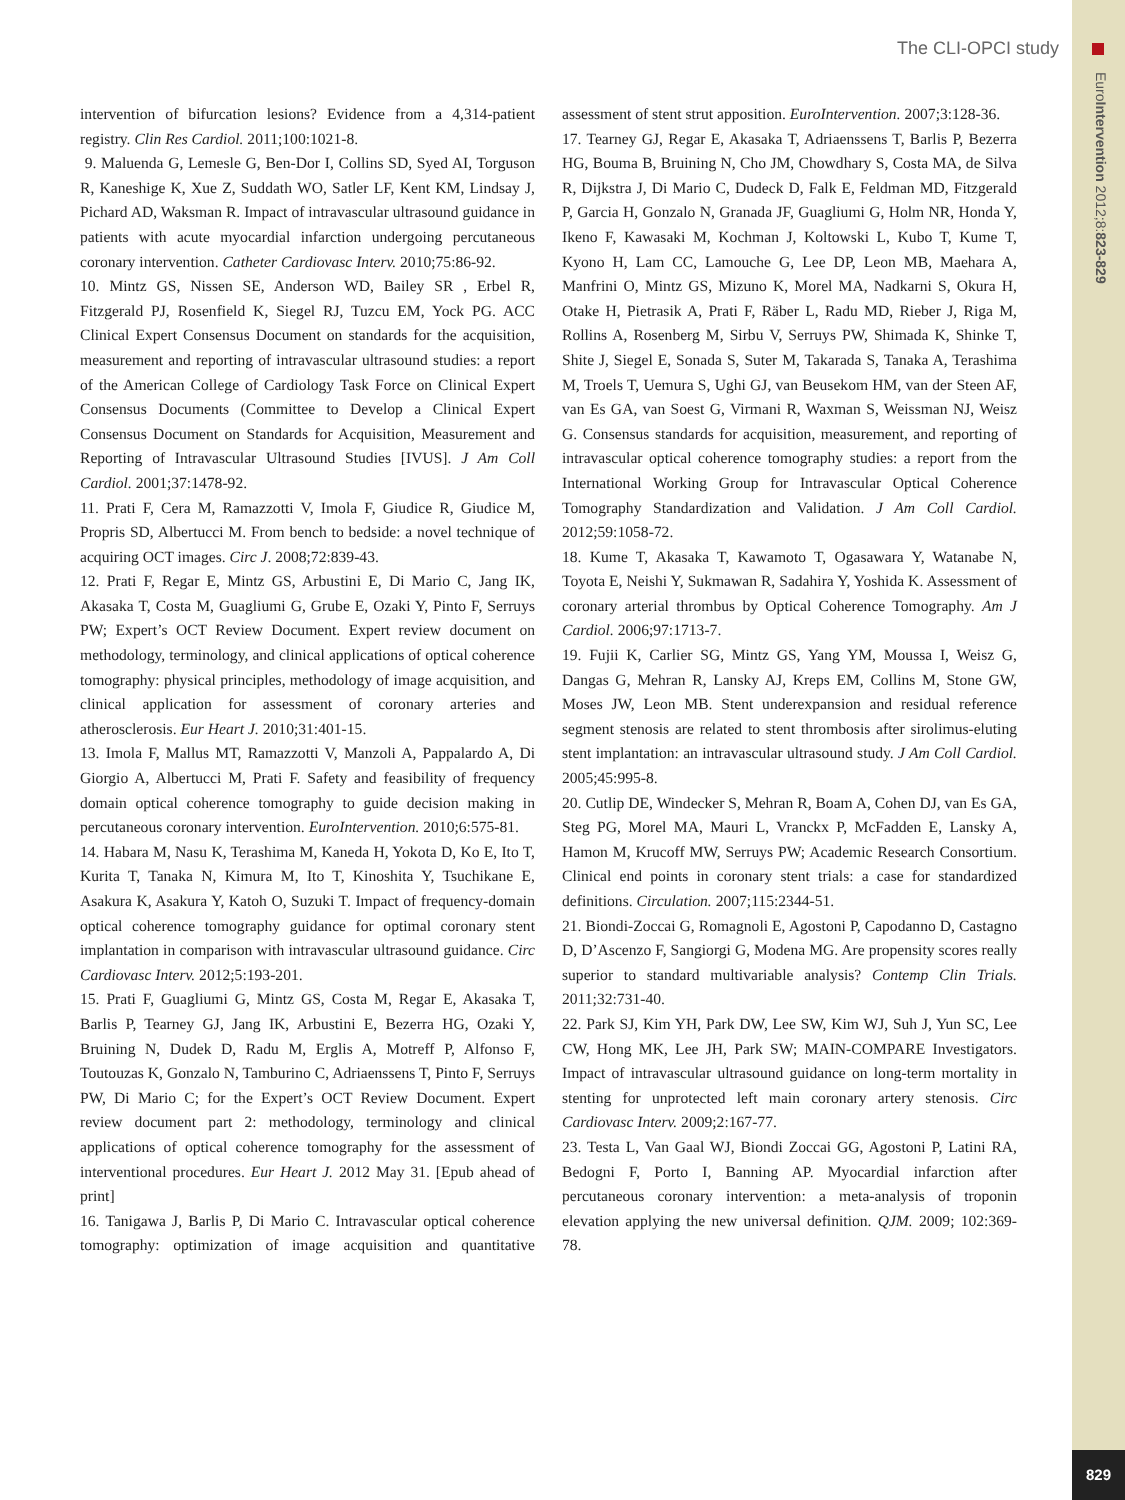The CLI-OPCI study
EuroIntervention 2012;8:823-829
829
intervention of bifurcation lesions? Evidence from a 4,314-patient registry. Clin Res Cardiol. 2011;100:1021-8.
9. Maluenda G, Lemesle G, Ben-Dor I, Collins SD, Syed AI, Torguson R, Kaneshige K, Xue Z, Suddath WO, Satler LF, Kent KM, Lindsay J, Pichard AD, Waksman R. Impact of intravascular ultrasound guidance in patients with acute myocardial infarction undergoing percutaneous coronary intervention. Catheter Cardiovasc Interv. 2010;75:86-92.
10. Mintz GS, Nissen SE, Anderson WD, Bailey SR , Erbel R, Fitzgerald PJ, Rosenfield K, Siegel RJ, Tuzcu EM, Yock PG. ACC Clinical Expert Consensus Document on standards for the acquisition, measurement and reporting of intravascular ultrasound studies: a report of the American College of Cardiology Task Force on Clinical Expert Consensus Documents (Committee to Develop a Clinical Expert Consensus Document on Standards for Acquisition, Measurement and Reporting of Intravascular Ultrasound Studies [IVUS]. J Am Coll Cardiol. 2001;37:1478-92.
11. Prati F, Cera M, Ramazzotti V, Imola F, Giudice R, Giudice M, Propris SD, Albertucci M. From bench to bedside: a novel technique of acquiring OCT images. Circ J. 2008;72:839-43.
12. Prati F, Regar E, Mintz GS, Arbustini E, Di Mario C, Jang IK, Akasaka T, Costa M, Guagliumi G, Grube E, Ozaki Y, Pinto F, Serruys PW; Expert’s OCT Review Document. Expert review document on methodology, terminology, and clinical applications of optical coherence tomography: physical principles, methodology of image acquisition, and clinical application for assessment of coronary arteries and atherosclerosis. Eur Heart J. 2010;31:401-15.
13. Imola F, Mallus MT, Ramazzotti V, Manzoli A, Pappalardo A, Di Giorgio A, Albertucci M, Prati F. Safety and feasibility of frequency domain optical coherence tomography to guide decision making in percutaneous coronary intervention. EuroIntervention. 2010;6:575-81.
14. Habara M, Nasu K, Terashima M, Kaneda H, Yokota D, Ko E, Ito T, Kurita T, Tanaka N, Kimura M, Ito T, Kinoshita Y, Tsuchikane E, Asakura K, Asakura Y, Katoh O, Suzuki T. Impact of frequency-domain optical coherence tomography guidance for optimal coronary stent implantation in comparison with intravascular ultrasound guidance. Circ Cardiovasc Interv. 2012;5:193-201.
15. Prati F, Guagliumi G, Mintz GS, Costa M, Regar E, Akasaka T, Barlis P, Tearney GJ, Jang IK, Arbustini E, Bezerra HG, Ozaki Y, Bruining N, Dudek D, Radu M, Erglis A, Motreff P, Alfonso F, Toutouzas K, Gonzalo N, Tamburino C, Adriaenssens T, Pinto F, Serruys PW, Di Mario C; for the Expert’s OCT Review Document. Expert review document part 2: methodology, terminology and clinical applications of optical coherence tomography for the assessment of interventional procedures. Eur Heart J. 2012 May 31. [Epub ahead of print]
16. Tanigawa J, Barlis P, Di Mario C. Intravascular optical coherence tomography: optimization of image acquisition and quantitative assessment of stent strut apposition. EuroIntervention. 2007;3:128-36.
17. Tearney GJ, Regar E, Akasaka T, Adriaenssens T, Barlis P, Bezerra HG, Bouma B, Bruining N, Cho JM, Chowdhary S, Costa MA, de Silva R, Dijkstra J, Di Mario C, Dudeck D, Falk E, Feldman MD, Fitzgerald P, Garcia H, Gonzalo N, Granada JF, Guagliumi G, Holm NR, Honda Y, Ikeno F, Kawasaki M, Kochman J, Koltowski L, Kubo T, Kume T, Kyono H, Lam CC, Lamouche G, Lee DP, Leon MB, Maehara A, Manfrini O, Mintz GS, Mizuno K, Morel MA, Nadkarni S, Okura H, Otake H, Pietrasik A, Prati F, Räber L, Radu MD, Rieber J, Riga M, Rollins A, Rosenberg M, Sirbu V, Serruys PW, Shimada K, Shinke T, Shite J, Siegel E, Sonada S, Suter M, Takarada S, Tanaka A, Terashima M, Troels T, Uemura S, Ughi GJ, van Beusekom HM, van der Steen AF, van Es GA, van Soest G, Virmani R, Waxman S, Weissman NJ, Weisz G. Consensus standards for acquisition, measurement, and reporting of intravascular optical coherence tomography studies: a report from the International Working Group for Intravascular Optical Coherence Tomography Standardization and Validation. J Am Coll Cardiol. 2012;59:1058-72.
18. Kume T, Akasaka T, Kawamoto T, Ogasawara Y, Watanabe N, Toyota E, Neishi Y, Sukmawan R, Sadahira Y, Yoshida K. Assessment of coronary arterial thrombus by Optical Coherence Tomography. Am J Cardiol. 2006;97:1713-7.
19. Fujii K, Carlier SG, Mintz GS, Yang YM, Moussa I, Weisz G, Dangas G, Mehran R, Lansky AJ, Kreps EM, Collins M, Stone GW, Moses JW, Leon MB. Stent underexpansion and residual reference segment stenosis are related to stent thrombosis after sirolimus-eluting stent implantation: an intravascular ultrasound study. J Am Coll Cardiol. 2005;45:995-8.
20. Cutlip DE, Windecker S, Mehran R, Boam A, Cohen DJ, van Es GA, Steg PG, Morel MA, Mauri L, Vranckx P, McFadden E, Lansky A, Hamon M, Krucoff MW, Serruys PW; Academic Research Consortium. Clinical end points in coronary stent trials: a case for standardized definitions. Circulation. 2007;115:2344-51.
21. Biondi-Zoccai G, Romagnoli E, Agostoni P, Capodanno D, Castagno D, D’Ascenzo F, Sangiorgi G, Modena MG. Are propensity scores really superior to standard multivariable analysis? Contemp Clin Trials. 2011;32:731-40.
22. Park SJ, Kim YH, Park DW, Lee SW, Kim WJ, Suh J, Yun SC, Lee CW, Hong MK, Lee JH, Park SW; MAIN-COMPARE Investigators. Impact of intravascular ultrasound guidance on long-term mortality in stenting for unprotected left main coronary artery stenosis. Circ Cardiovasc Interv. 2009;2:167-77.
23. Testa L, Van Gaal WJ, Biondi Zoccai GG, Agostoni P, Latini RA, Bedogni F, Porto I, Banning AP. Myocardial infarction after percutaneous coronary intervention: a meta-analysis of troponin elevation applying the new universal definition. QJM. 2009; 102:369-78.